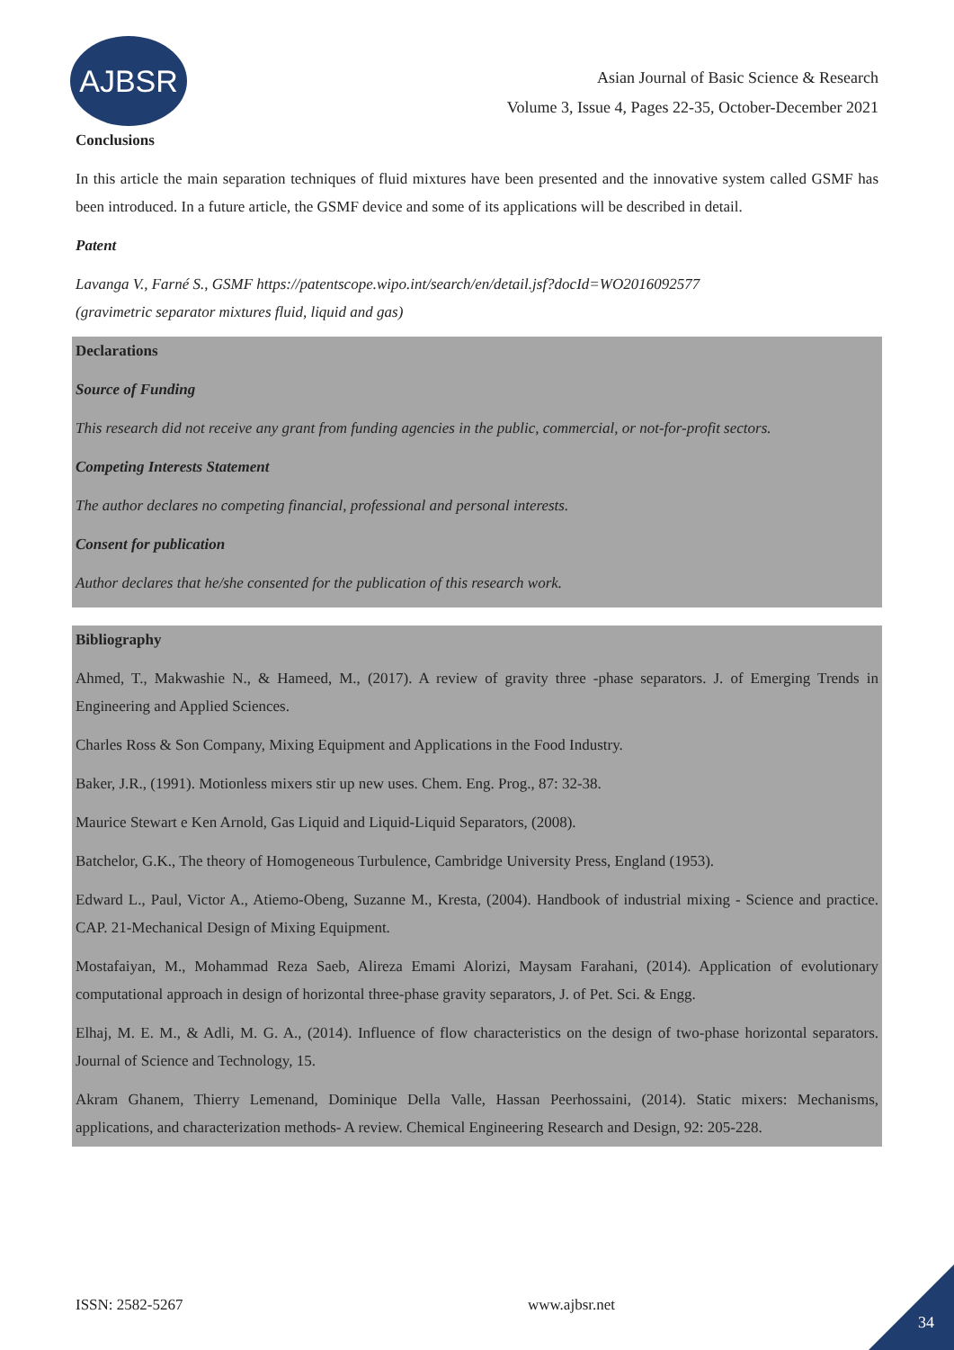AJBSR
Asian Journal of Basic Science & Research
Volume 3, Issue 4, Pages 22-35, October-December 2021
Conclusions
In this article the main separation techniques of fluid mixtures have been presented and the innovative system called GSMF has been introduced. In a future article, the GSMF device and some of its applications will be described in detail.
Patent
Lavanga V., Farné S., GSMF https://patentscope.wipo.int/search/en/detail.jsf?docId=WO2016092577
(gravimetric separator mixtures fluid, liquid and gas)
Declarations
Source of Funding
This research did not receive any grant from funding agencies in the public, commercial, or not-for-profit sectors.
Competing Interests Statement
The author declares no competing financial, professional and personal interests.
Consent for publication
Author declares that he/she consented for the publication of this research work.
Bibliography
Ahmed, T., Makwashie N., & Hameed, M., (2017). A review of gravity three -phase separators. J. of Emerging Trends in Engineering and Applied Sciences.
Charles Ross & Son Company, Mixing Equipment and Applications in the Food Industry.
Baker, J.R., (1991). Motionless mixers stir up new uses. Chem. Eng. Prog., 87: 32-38.
Maurice Stewart e Ken Arnold, Gas Liquid and Liquid-Liquid Separators, (2008).
Batchelor, G.K., The theory of Homogeneous Turbulence, Cambridge University Press, England (1953).
Edward L., Paul, Victor A., Atiemo-Obeng, Suzanne M., Kresta, (2004). Handbook of industrial mixing - Science and practice. CAP. 21-Mechanical Design of Mixing Equipment.
Mostafaiyan, M., Mohammad Reza Saeb, Alireza Emami Alorizi, Maysam Farahani, (2014). Application of evolutionary computational approach in design of horizontal three-phase gravity separators, J. of Pet. Sci. & Engg.
Elhaj, M. E. M., & Adli, M. G. A., (2014). Influence of flow characteristics on the design of two-phase horizontal separators. Journal of Science and Technology, 15.
Akram Ghanem, Thierry Lemenand, Dominique Della Valle, Hassan Peerhossaini, (2014). Static mixers: Mechanisms, applications, and characterization methods- A review. Chemical Engineering Research and Design, 92: 205-228.
ISSN: 2582-5267 www.ajbsr.net
34